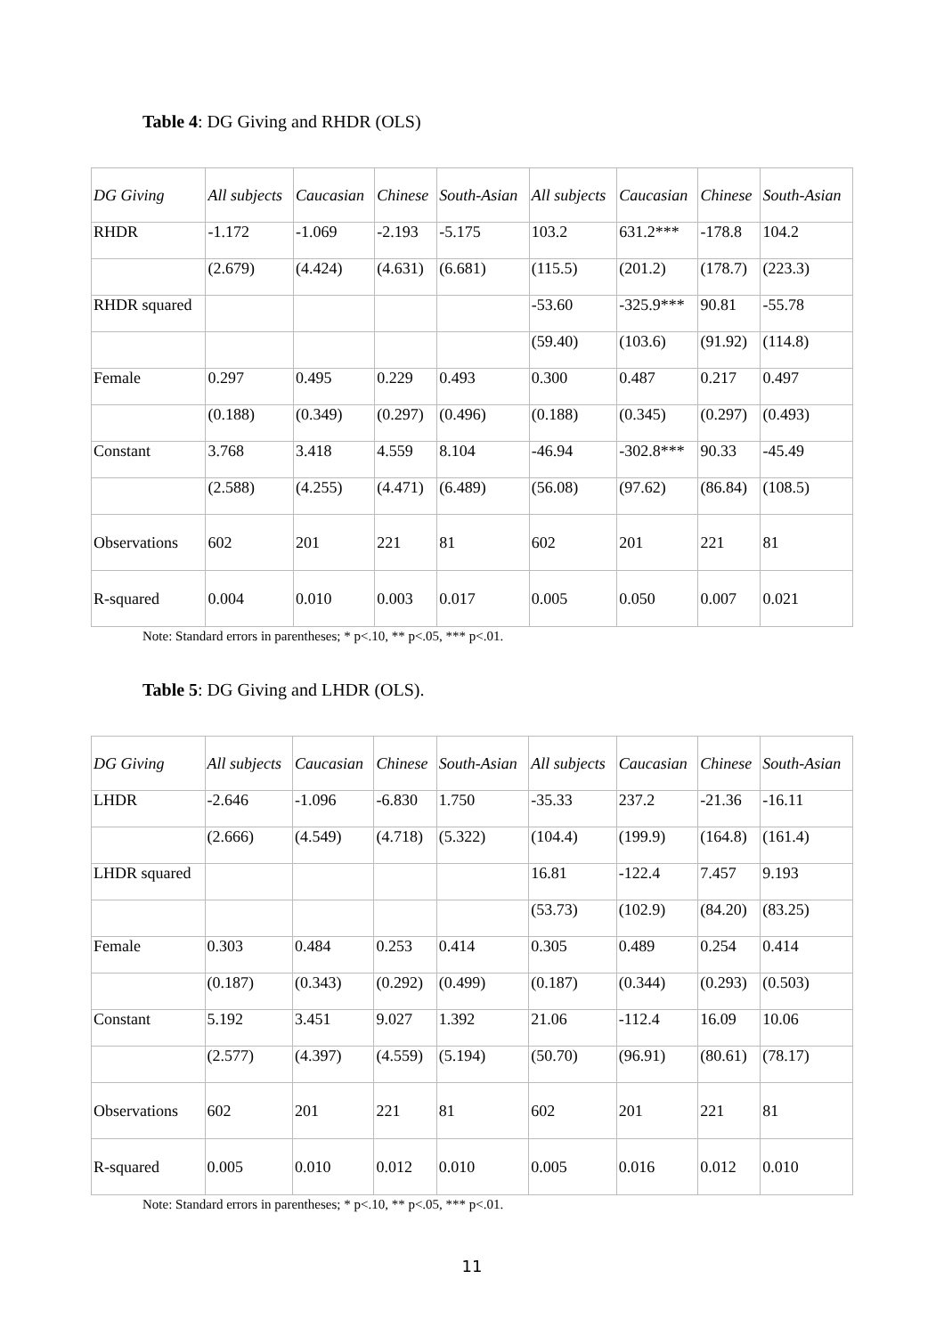Table 4: DG Giving and RHDR (OLS)
| DG Giving | All subjects | Caucasian | Chinese | South-Asian | All subjects | Caucasian | Chinese | South-Asian |
| --- | --- | --- | --- | --- | --- | --- | --- | --- |
| RHDR | -1.172 | -1.069 | -2.193 | -5.175 | 103.2 | 631.2*** | -178.8 | 104.2 |
| | (2.679) | (4.424) | (4.631) | (6.681) | (115.5) | (201.2) | (178.7) | (223.3) |
| RHDR squared | | | | | -53.60 | -325.9*** | 90.81 | -55.78 |
| | | | | | (59.40) | (103.6) | (91.92) | (114.8) |
| Female | 0.297 | 0.495 | 0.229 | 0.493 | 0.300 | 0.487 | 0.217 | 0.497 |
| | (0.188) | (0.349) | (0.297) | (0.496) | (0.188) | (0.345) | (0.297) | (0.493) |
| Constant | 3.768 | 3.418 | 4.559 | 8.104 | -46.94 | -302.8*** | 90.33 | -45.49 |
| | (2.588) | (4.255) | (4.471) | (6.489) | (56.08) | (97.62) | (86.84) | (108.5) |
| Observations | 602 | 201 | 221 | 81 | 602 | 201 | 221 | 81 |
| R-squared | 0.004 | 0.010 | 0.003 | 0.017 | 0.005 | 0.050 | 0.007 | 0.021 |
Note: Standard errors in parentheses; * p<.10, ** p<.05, *** p<.01.
Table 5: DG Giving and LHDR (OLS).
| DG Giving | All subjects | Caucasian | Chinese | South-Asian | All subjects | Caucasian | Chinese | South-Asian |
| --- | --- | --- | --- | --- | --- | --- | --- | --- |
| LHDR | -2.646 | -1.096 | -6.830 | 1.750 | -35.33 | 237.2 | -21.36 | -16.11 |
| | (2.666) | (4.549) | (4.718) | (5.322) | (104.4) | (199.9) | (164.8) | (161.4) |
| LHDR squared | | | | | 16.81 | -122.4 | 7.457 | 9.193 |
| | | | | | (53.73) | (102.9) | (84.20) | (83.25) |
| Female | 0.303 | 0.484 | 0.253 | 0.414 | 0.305 | 0.489 | 0.254 | 0.414 |
| | (0.187) | (0.343) | (0.292) | (0.499) | (0.187) | (0.344) | (0.293) | (0.503) |
| Constant | 5.192 | 3.451 | 9.027 | 1.392 | 21.06 | -112.4 | 16.09 | 10.06 |
| | (2.577) | (4.397) | (4.559) | (5.194) | (50.70) | (96.91) | (80.61) | (78.17) |
| Observations | 602 | 201 | 221 | 81 | 602 | 201 | 221 | 81 |
| R-squared | 0.005 | 0.010 | 0.012 | 0.010 | 0.005 | 0.016 | 0.012 | 0.010 |
Note: Standard errors in parentheses; * p<.10, ** p<.05, *** p<.01.
11